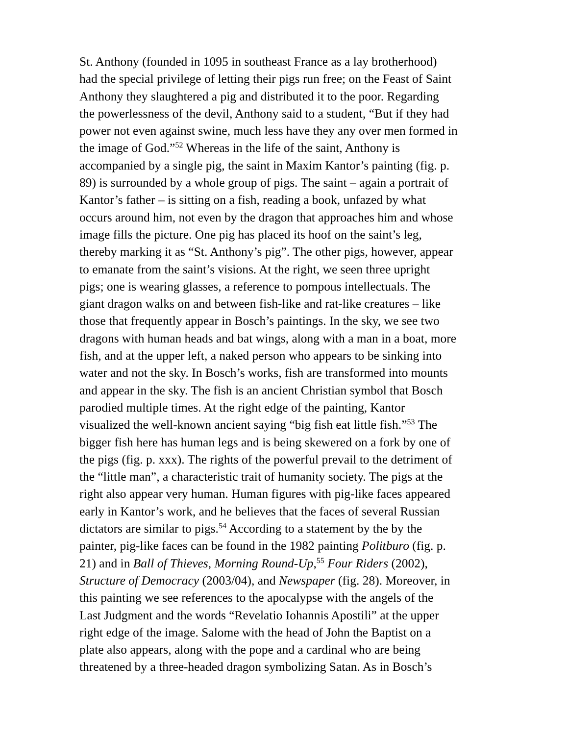St. Anthony (founded in 1095 in southeast France as a lay brotherhood)
had the special privilege of letting their pigs run free; on the Feast of Saint
Anthony they slaughtered a pig and distributed it to the poor. Regarding
the powerlessness of the devil, Anthony said to a student, “But if they had
power not even against swine, much less have they any over men formed in
the image of God.”<sup>52</sup> Whereas in the life of the saint, Anthony is
accompanied by a single pig, the saint in Maxim Kantor’s painting (fig. p.
89) is surrounded by a whole group of pigs. The saint – again a portrait of
Kantor’s father – is sitting on a fish, reading a book, unfazed by what
occurs around him, not even by the dragon that approaches him and whose
image fills the picture. One pig has placed its hoof on the saint’s leg,
thereby marking it as “St. Anthony’s pig”. The other pigs, however, appear
to emanate from the saint’s visions. At the right, we seen three upright
pigs; one is wearing glasses, a reference to pompous intellectuals. The
giant dragon walks on and between fish-like and rat-like creatures – like
those that frequently appear in Bosch’s paintings. In the sky, we see two
dragons with human heads and bat wings, along with a man in a boat, more
fish, and at the upper left, a naked person who appears to be sinking into
water and not the sky. In Bosch’s works, fish are transformed into mounts
and appear in the sky. The fish is an ancient Christian symbol that Bosch
parodied multiple times. At the right edge of the painting, Kantor
visualized the well-known ancient saying “big fish eat little fish.”<sup>53</sup> The
bigger fish here has human legs and is being skewered on a fork by one of
the pigs (fig. p. xxx). The rights of the powerful prevail to the detriment of
the “little man”, a characteristic trait of humanity society. The pigs at the
right also appear very human. Human figures with pig-like faces appeared
early in Kantor’s work, and he believes that the faces of several Russian
dictators are similar to pigs.<sup>54</sup> According to a statement by the by the
painter, pig-like faces can be found in the 1982 painting Politburo (fig. p.
21) and in Ball of Thieves, Morning Round-Up,<sup>55</sup> Four Riders (2002),
Structure of Democracy (2003/04), and Newspaper (fig. 28). Moreover, in
this painting we see references to the apocalypse with the angels of the
Last Judgment and the words “Revelatio Iohannis Apostili” at the upper
right edge of the image. Salome with the head of John the Baptist on a
plate also appears, along with the pope and a cardinal who are being
threatened by a three-headed dragon symbolizing Satan. As in Bosch’s